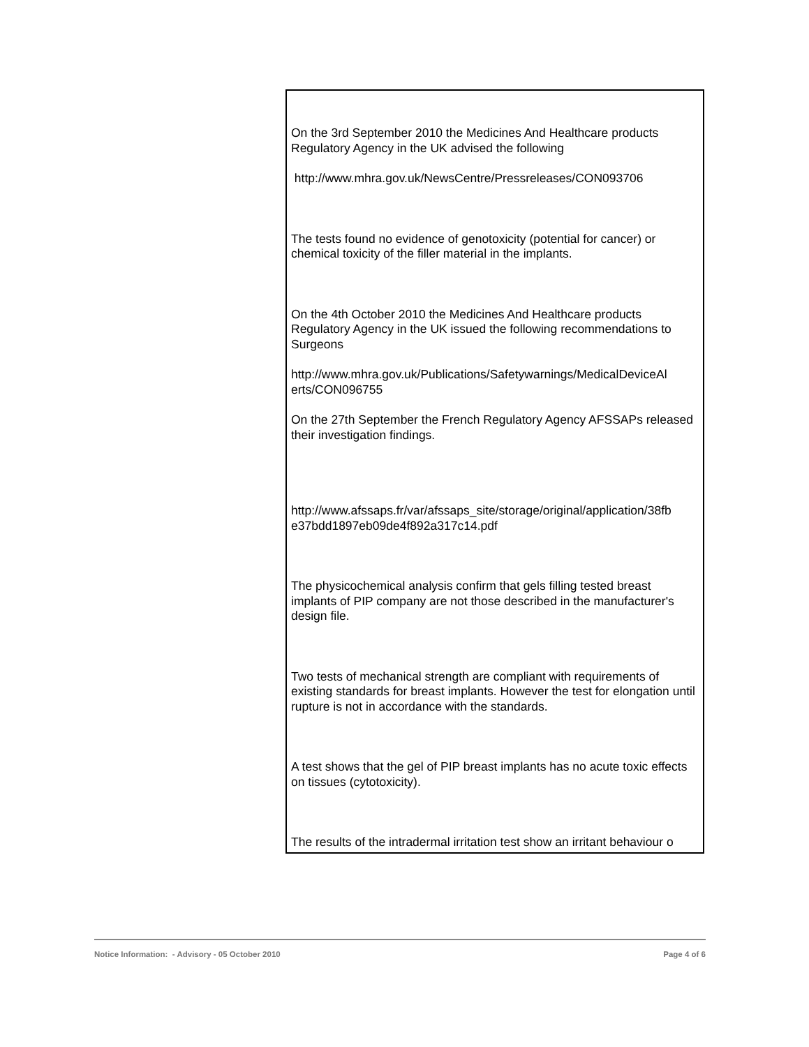On the 3rd September 2010 the Medicines And Healthcare products Regulatory Agency in the UK advised the following
http://www.mhra.gov.uk/NewsCentre/Pressreleases/CON093706
The tests found no evidence of genotoxicity (potential for cancer) or chemical toxicity of the filler material in the implants.
On the 4th October 2010 the Medicines And Healthcare products Regulatory Agency in the UK issued the following recommendations to Surgeons
http://www.mhra.gov.uk/Publications/Safetywarnings/MedicalDeviceAl erts/CON096755
On the 27th September the French Regulatory Agency AFSSAPs released their investigation findings.
http://www.afssaps.fr/var/afssaps_site/storage/original/application/38fb e37bdd1897eb09de4f892a317c14.pdf
The physicochemical analysis confirm that gels filling tested breast implants of PIP company are not those described in the manufacturer's design file.
Two tests of mechanical strength are compliant with requirements of existing standards for breast implants. However the test for elongation until rupture is not in accordance with the standards.
A test shows that the gel of PIP breast implants has no acute toxic effects on tissues (cytotoxicity).
The results of the intradermal irritation test show an irritant behaviour o
Notice Information: - Advisory - 05 October 2010 Page 4 of 6